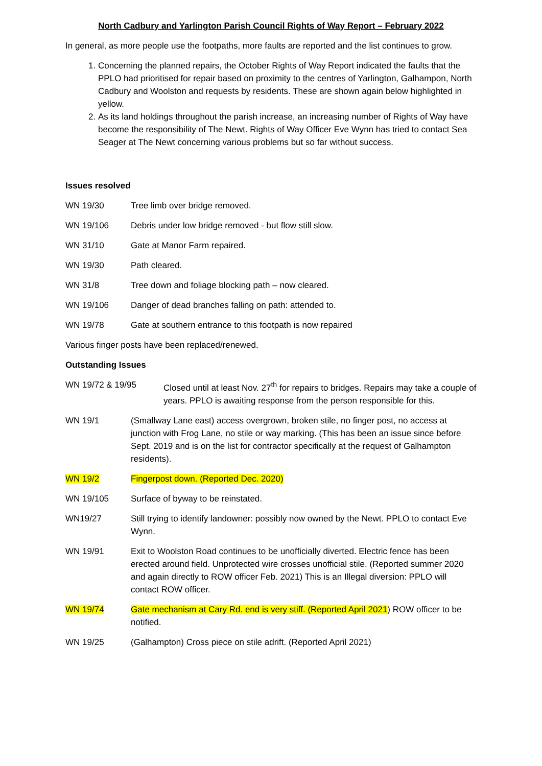North Cadbury and Yarlington Parish Council Rights of Way Report – February 2022
In general, as more people use the footpaths, more faults are reported and the list continues to grow.
1. Concerning the planned repairs, the October Rights of Way Report indicated the faults that the PPLO had prioritised for repair based on proximity to the centres of Yarlington, Galhampon, North Cadbury and Woolston and requests by residents. These are shown again below highlighted in yellow.
2. As its land holdings throughout the parish increase, an increasing number of Rights of Way have become the responsibility of The Newt. Rights of Way Officer Eve Wynn has tried to contact Sea Seager at The Newt concerning various problems but so far without success.
Issues resolved
WN 19/30 Tree limb over bridge removed.
WN 19/106 Debris under low bridge removed - but flow still slow.
WN 31/10 Gate at Manor Farm repaired.
WN 19/30 Path cleared.
WN 31/8 Tree down and foliage blocking path – now cleared.
WN 19/106 Danger of dead branches falling on path: attended to.
WN 19/78 Gate at southern entrance to this footpath is now repaired
Various finger posts have been replaced/renewed.
Outstanding Issues
WN 19/72 & 19/95 Closed until at least Nov. 27<sup>th</sup> for repairs to bridges. Repairs may take a couple of years. PPLO is awaiting response from the person responsible for this.
WN 19/1 (Smallway Lane east) access overgrown, broken stile, no finger post, no access at junction with Frog Lane, no stile or way marking. (This has been an issue since before Sept. 2019 and is on the list for contractor specifically at the request of Galhampton residents).
WN 19/2 Fingerpost down. (Reported Dec. 2020)
WN 19/105 Surface of byway to be reinstated.
WN19/27 Still trying to identify landowner: possibly now owned by the Newt. PPLO to contact Eve Wynn.
WN 19/91 Exit to Woolston Road continues to be unofficially diverted. Electric fence has been erected around field. Unprotected wire crosses unofficial stile. (Reported summer 2020 and again directly to ROW officer Feb. 2021) This is an Illegal diversion: PPLO will contact ROW officer.
WN 19/74 Gate mechanism at Cary Rd. end is very stiff. (Reported April 2021) ROW officer to be notified.
WN 19/25 (Galhampton) Cross piece on stile adrift. (Reported April 2021)